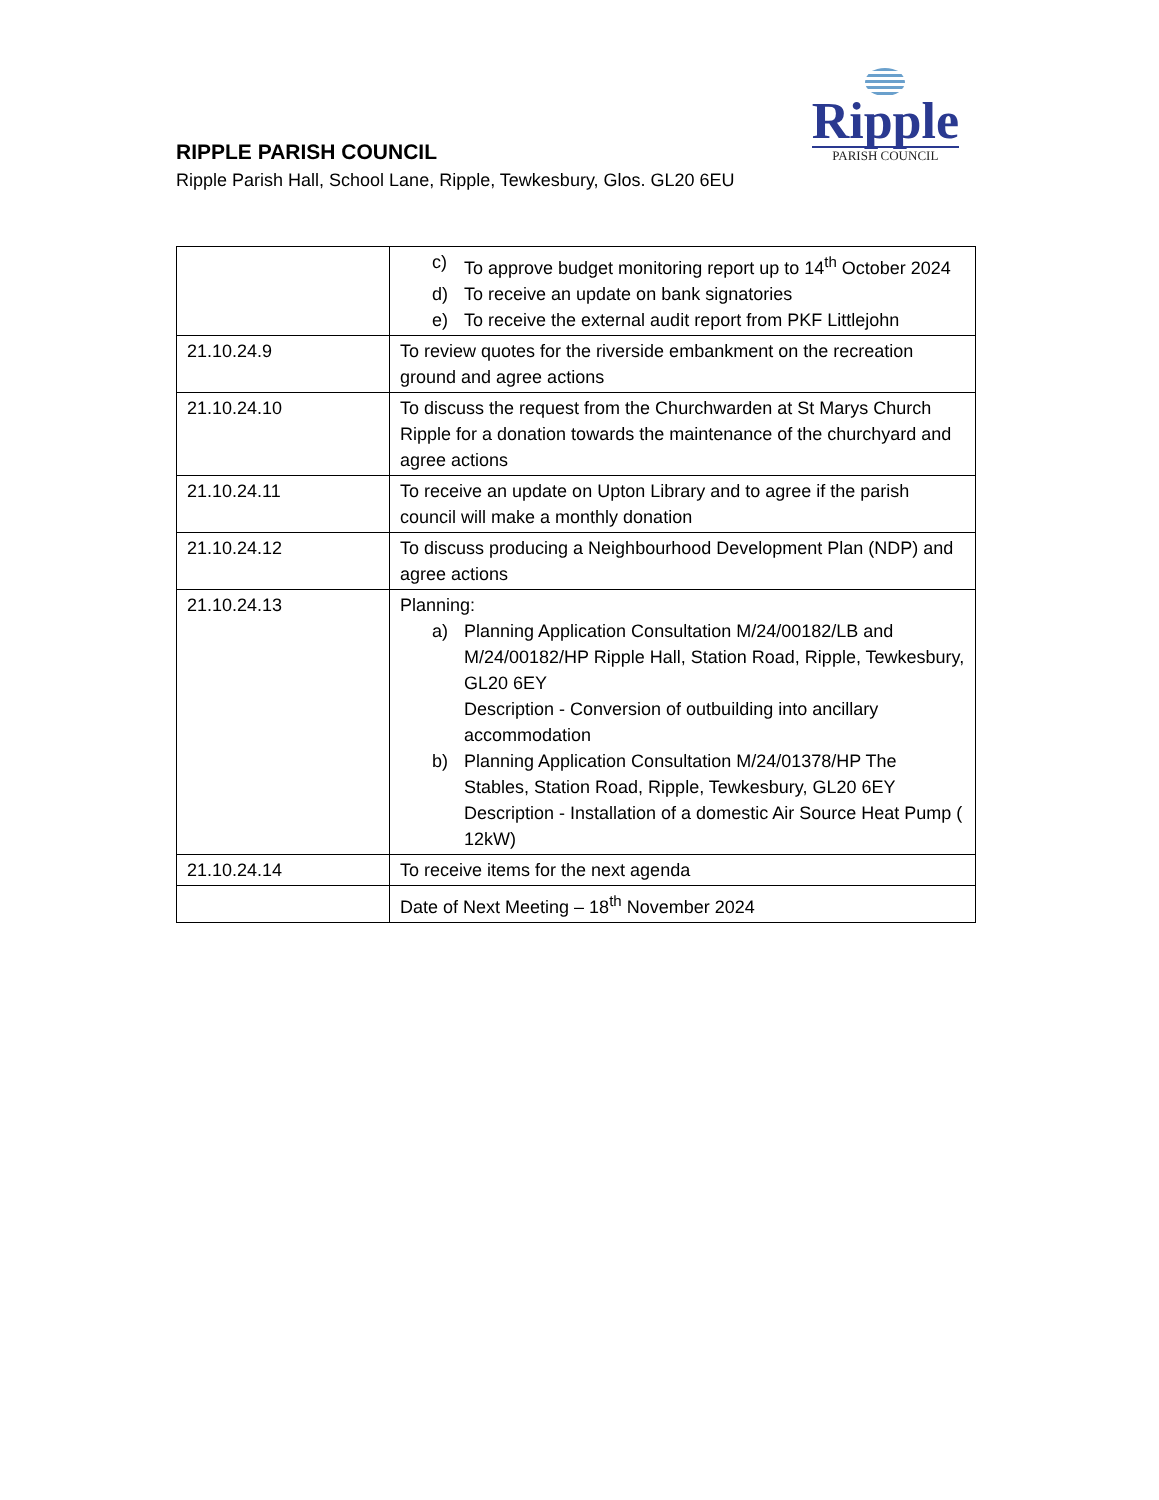Ripple
PARISH COUNCIL
RIPPLE PARISH COUNCIL
Ripple Parish Hall, School Lane, Ripple, Tewkesbury, Glos. GL20 6EU
| | c) To approve budget monitoring report up to 14<sup>th</sup> October 2024 d) To receive an update on bank signatories e) To receive the external audit report from PKF Littlejohn |
| 21.10.24.9 | To review quotes for the riverside embankment on the recreation ground and agree actions |
| 21.10.24.10 | To discuss the request from the Churchwarden at St Marys Church Ripple for a donation towards the maintenance of the churchyard and agree actions |
| 21.10.24.11 | To receive an update on Upton Library and to agree if the parish council will make a monthly donation |
| 21.10.24.12 | To discuss producing a Neighbourhood Development Plan (NDP) and agree actions |
| 21.10.24.13 | Planning: a) Planning Application Consultation M/24/00182/LB and M/24/00182/HP Ripple Hall, Station Road, Ripple, Tewkesbury, GL20 6EY Description - Conversion of outbuilding into ancillary accommodation b) Planning Application Consultation M/24/01378/HP The Stables, Station Road, Ripple, Tewkesbury, GL20 6EY Description - Installation of a domestic Air Source Heat Pump ( 12kW) |
| 21.10.24.14 | To receive items for the next agenda |
| | Date of Next Meeting – 18<sup>th</sup> November 2024 |